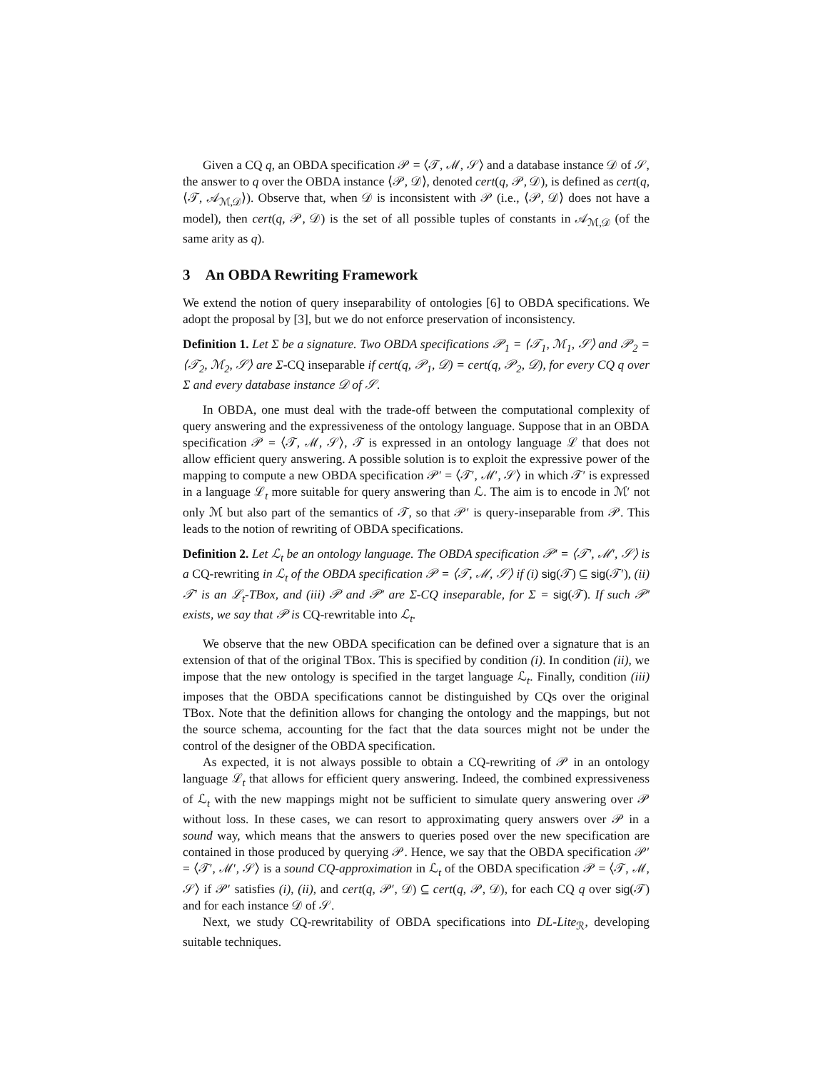Given a CQ q, an OBDA specification 𝒫 = ⟨𝒯, ℳ, 𝒮⟩ and a database instance 𝒟 of 𝒮, the answer to q over the OBDA instance ⟨𝒫, 𝒟⟩, denoted cert(q, 𝒫, 𝒟), is defined as cert(q, ⟨𝒯, 𝒜<sub>ℳ,𝒟</sub>⟩). Observe that, when 𝒟 is inconsistent with 𝒫 (i.e., ⟨𝒫, 𝒟⟩ does not have a model), then cert(q, 𝒫, 𝒟) is the set of all possible tuples of constants in 𝒜<sub>ℳ,𝒟</sub> (of the same arity as q).
3 An OBDA Rewriting Framework
We extend the notion of query inseparability of ontologies [6] to OBDA specifications. We adopt the proposal by [3], but we do not enforce preservation of inconsistency.
Definition 1. Let Σ be a signature. Two OBDA specifications 𝒫<sub>1</sub> = ⟨𝒯<sub>1</sub>, ℳ<sub>1</sub>, 𝒮⟩ and 𝒫<sub>2</sub> = ⟨𝒯<sub>2</sub>, ℳ<sub>2</sub>, 𝒮⟩ are Σ-CQ inseparable if cert(q, 𝒫<sub>1</sub>, 𝒟) = cert(q, 𝒫<sub>2</sub>, 𝒟), for every CQ q over Σ and every database instance 𝒟 of 𝒮.
In OBDA, one must deal with the trade-off between the computational complexity of query answering and the expressiveness of the ontology language. Suppose that in an OBDA specification 𝒫 = ⟨𝒯, ℳ, 𝒮⟩, 𝒯 is expressed in an ontology language ℒ that does not allow efficient query answering. A possible solution is to exploit the expressive power of the mapping to compute a new OBDA specification 𝒫′ = ⟨𝒯′, ℳ′, 𝒮⟩ in which 𝒯′ is expressed in a language ℒ<sub>t</sub> more suitable for query answering than ℒ. The aim is to encode in ℳ′ not only ℳ but also part of the semantics of 𝒯, so that 𝒫′ is query-inseparable from 𝒫. This leads to the notion of rewriting of OBDA specifications.
Definition 2. Let ℒ<sub>t</sub> be an ontology language. The OBDA specification 𝒫′ = ⟨𝒯′, ℳ′, 𝒮⟩ is a CQ-rewriting in ℒ<sub>t</sub> of the OBDA specification 𝒫 = ⟨𝒯, ℳ, 𝒮⟩ if (i) sig(𝒯) ⊆ sig(𝒯′), (ii) 𝒯′ is an ℒ<sub>t</sub>-TBox, and (iii) 𝒫 and 𝒫′ are Σ-CQ inseparable, for Σ = sig(𝒯). If such 𝒫′ exists, we say that 𝒫 is CQ-rewritable into ℒ<sub>t</sub>.
We observe that the new OBDA specification can be defined over a signature that is an extension of that of the original TBox. This is specified by condition (i). In condition (ii), we impose that the new ontology is specified in the target language ℒ<sub>t</sub>. Finally, condition (iii) imposes that the OBDA specifications cannot be distinguished by CQs over the original TBox. Note that the definition allows for changing the ontology and the mappings, but not the source schema, accounting for the fact that the data sources might not be under the control of the designer of the OBDA specification.
As expected, it is not always possible to obtain a CQ-rewriting of 𝒫 in an ontology language ℒ<sub>t</sub> that allows for efficient query answering. Indeed, the combined expressiveness of ℒ<sub>t</sub> with the new mappings might not be sufficient to simulate query answering over 𝒫 without loss. In these cases, we can resort to approximating query answers over 𝒫 in a sound way, which means that the answers to queries posed over the new specification are contained in those produced by querying 𝒫. Hence, we say that the OBDA specification 𝒫′ = ⟨𝒯′, ℳ′, 𝒮⟩ is a sound CQ-approximation in ℒ<sub>t</sub> of the OBDA specification 𝒫 = ⟨𝒯, ℳ, 𝒮⟩ if 𝒫′ satisfies (i), (ii), and cert(q, 𝒫′, 𝒟) ⊆ cert(q, 𝒫, 𝒟), for each CQ q over sig(𝒯) and for each instance 𝒟 of 𝒮.
Next, we study CQ-rewritability of OBDA specifications into DL-Lite<sub>ℛ</sub>, developing suitable techniques.